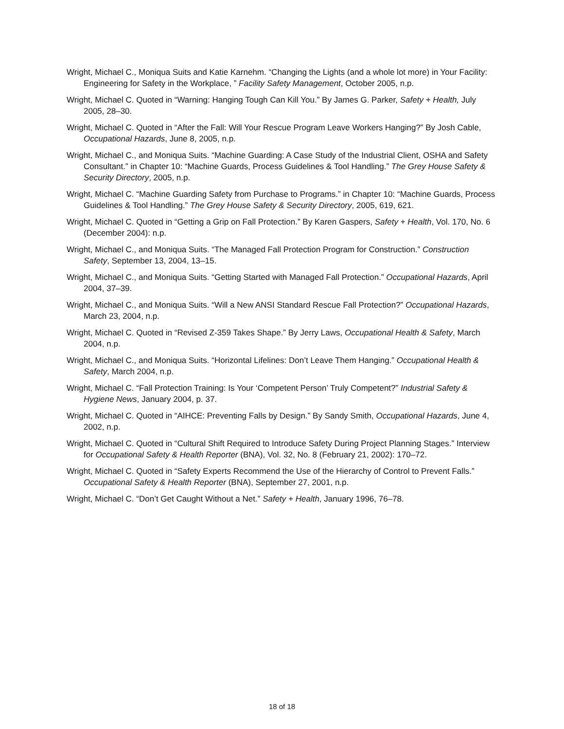Wright, Michael C., Moniqua Suits and Katie Karnehm. “Changing the Lights (and a whole lot more) in Your Facility: Engineering for Safety in the Workplace, ” Facility Safety Management, October 2005, n.p.
Wright, Michael C. Quoted in “Warning: Hanging Tough Can Kill You.” By James G. Parker, Safety + Health, July 2005, 28–30.
Wright, Michael C. Quoted in “After the Fall: Will Your Rescue Program Leave Workers Hanging?” By Josh Cable, Occupational Hazards, June 8, 2005, n.p.
Wright, Michael C., and Moniqua Suits. “Machine Guarding: A Case Study of the Industrial Client, OSHA and Safety Consultant.” in Chapter 10: “Machine Guards, Process Guidelines & Tool Handling.” The Grey House Safety & Security Directory, 2005, n.p.
Wright, Michael C. “Machine Guarding Safety from Purchase to Programs.” in Chapter 10: “Machine Guards, Process Guidelines & Tool Handling.” The Grey House Safety & Security Directory, 2005, 619, 621.
Wright, Michael C. Quoted in “Getting a Grip on Fall Protection.” By Karen Gaspers, Safety + Health, Vol. 170, No. 6 (December 2004): n.p.
Wright, Michael C., and Moniqua Suits. “The Managed Fall Protection Program for Construction.” Construction Safety, September 13, 2004, 13–15.
Wright, Michael C., and Moniqua Suits. “Getting Started with Managed Fall Protection.” Occupational Hazards, April 2004, 37–39.
Wright, Michael C., and Moniqua Suits. “Will a New ANSI Standard Rescue Fall Protection?” Occupational Hazards, March 23, 2004, n.p.
Wright, Michael C. Quoted in “Revised Z-359 Takes Shape.” By Jerry Laws, Occupational Health & Safety, March 2004, n.p.
Wright, Michael C., and Moniqua Suits. “Horizontal Lifelines: Don’t Leave Them Hanging.” Occupational Health & Safety, March 2004, n.p.
Wright, Michael C. “Fall Protection Training: Is Your ‘Competent Person’ Truly Competent?” Industrial Safety & Hygiene News, January 2004, p. 37.
Wright, Michael C. Quoted in “AIHCE: Preventing Falls by Design.” By Sandy Smith, Occupational Hazards, June 4, 2002, n.p.
Wright, Michael C. Quoted in “Cultural Shift Required to Introduce Safety During Project Planning Stages.” Interview for Occupational Safety & Health Reporter (BNA), Vol. 32, No. 8 (February 21, 2002): 170–72.
Wright, Michael C. Quoted in “Safety Experts Recommend the Use of the Hierarchy of Control to Prevent Falls.” Occupational Safety & Health Reporter (BNA), September 27, 2001, n.p.
Wright, Michael C. “Don’t Get Caught Without a Net.” Safety + Health, January 1996, 76–78.
18 of 18